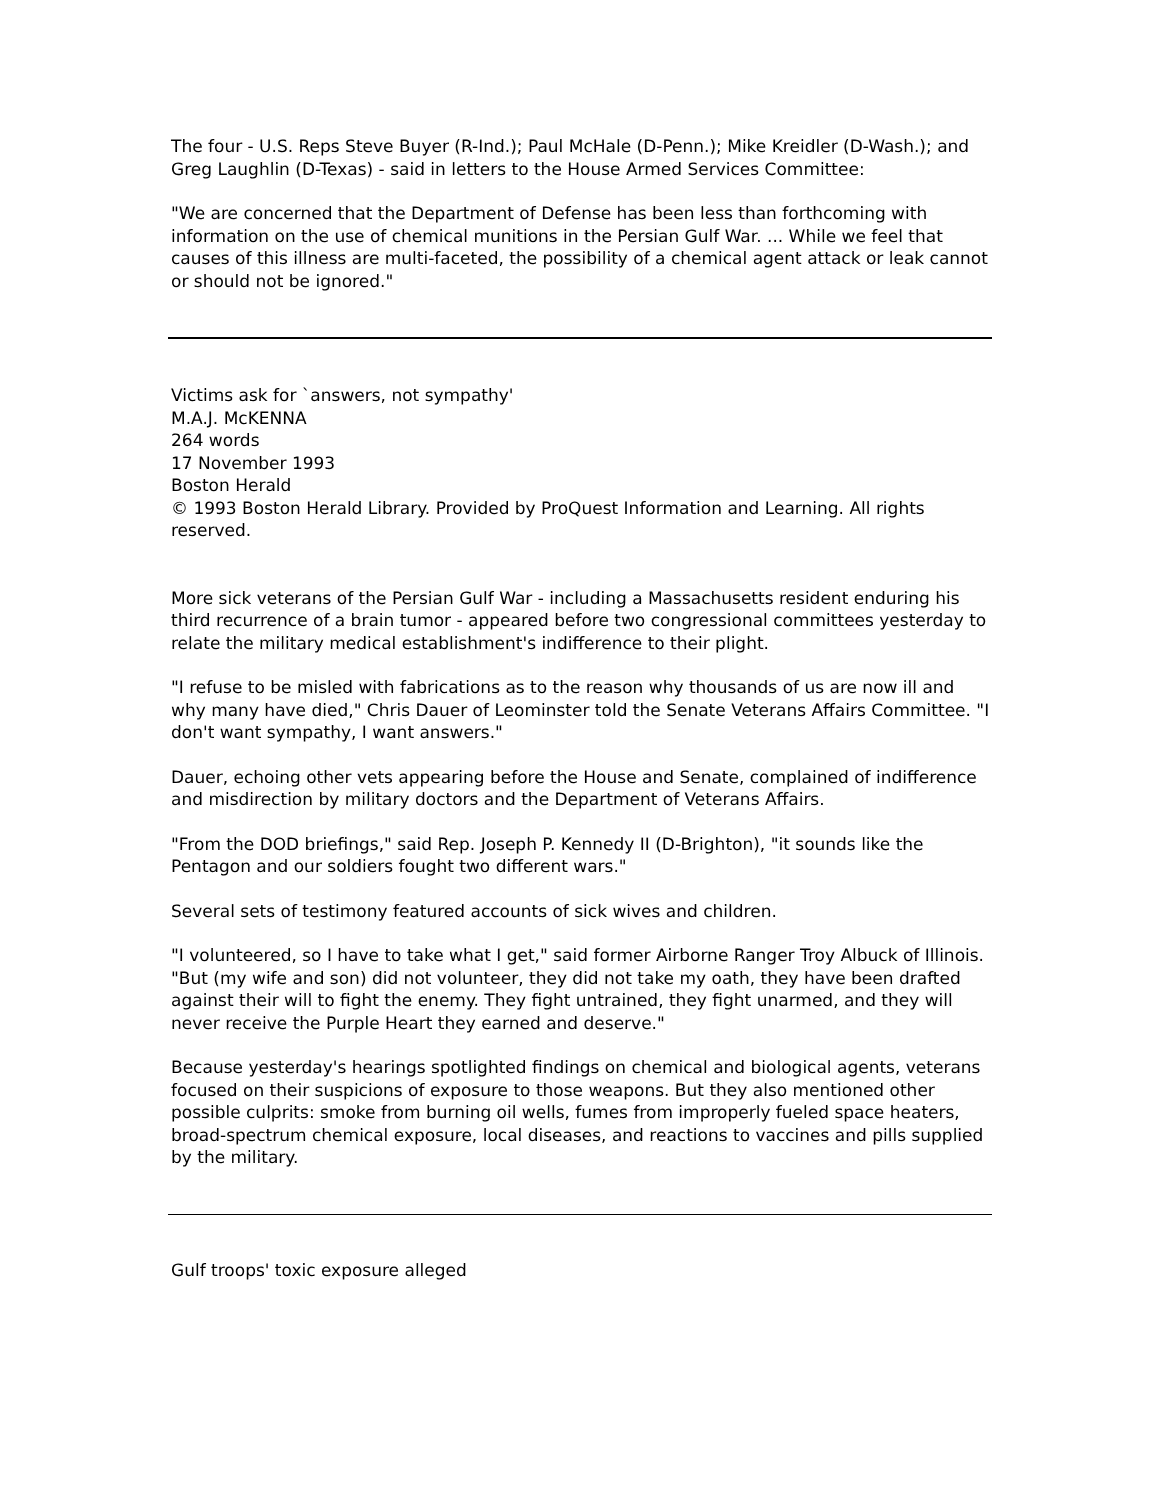The four - U.S. Reps Steve Buyer (R-Ind.); Paul McHale (D-Penn.); Mike Kreidler (D-Wash.); and Greg Laughlin (D-Texas) - said in letters to the House Armed Services Committee:
"We are concerned that the Department of Defense has been less than forthcoming with information on the use of chemical munitions in the Persian Gulf War. ... While we feel that causes of this illness are multi-faceted, the possibility of a chemical agent attack or leak cannot or should not be ignored."
Victims ask for `answers, not sympathy'
M.A.J. McKENNA
264 words
17 November 1993
Boston Herald
© 1993 Boston Herald Library. Provided by ProQuest Information and Learning. All rights reserved.
More sick veterans of the Persian Gulf War - including a Massachusetts resident enduring his third recurrence of a brain tumor - appeared before two congressional committees yesterday to relate the military medical establishment's indifference to their plight.
"I refuse to be misled with fabrications as to the reason why thousands of us are now ill and why many have died," Chris Dauer of Leominster told the Senate Veterans Affairs Committee. "I don't want sympathy, I want answers."
Dauer, echoing other vets appearing before the House and Senate, complained of indifference and misdirection by military doctors and the Department of Veterans Affairs.
"From the DOD briefings," said Rep. Joseph P. Kennedy II (D-Brighton), "it sounds like the Pentagon and our soldiers fought two different wars."
Several sets of testimony featured accounts of sick wives and children.
"I volunteered, so I have to take what I get," said former Airborne Ranger Troy Albuck of Illinois. "But (my wife and son) did not volunteer, they did not take my oath, they have been drafted against their will to fight the enemy. They fight untrained, they fight unarmed, and they will never receive the Purple Heart they earned and deserve."
Because yesterday's hearings spotlighted findings on chemical and biological agents, veterans focused on their suspicions of exposure to those weapons. But they also mentioned other possible culprits: smoke from burning oil wells, fumes from improperly fueled space heaters, broad-spectrum chemical exposure, local diseases, and reactions to vaccines and pills supplied by the military.
Gulf troops' toxic exposure alleged